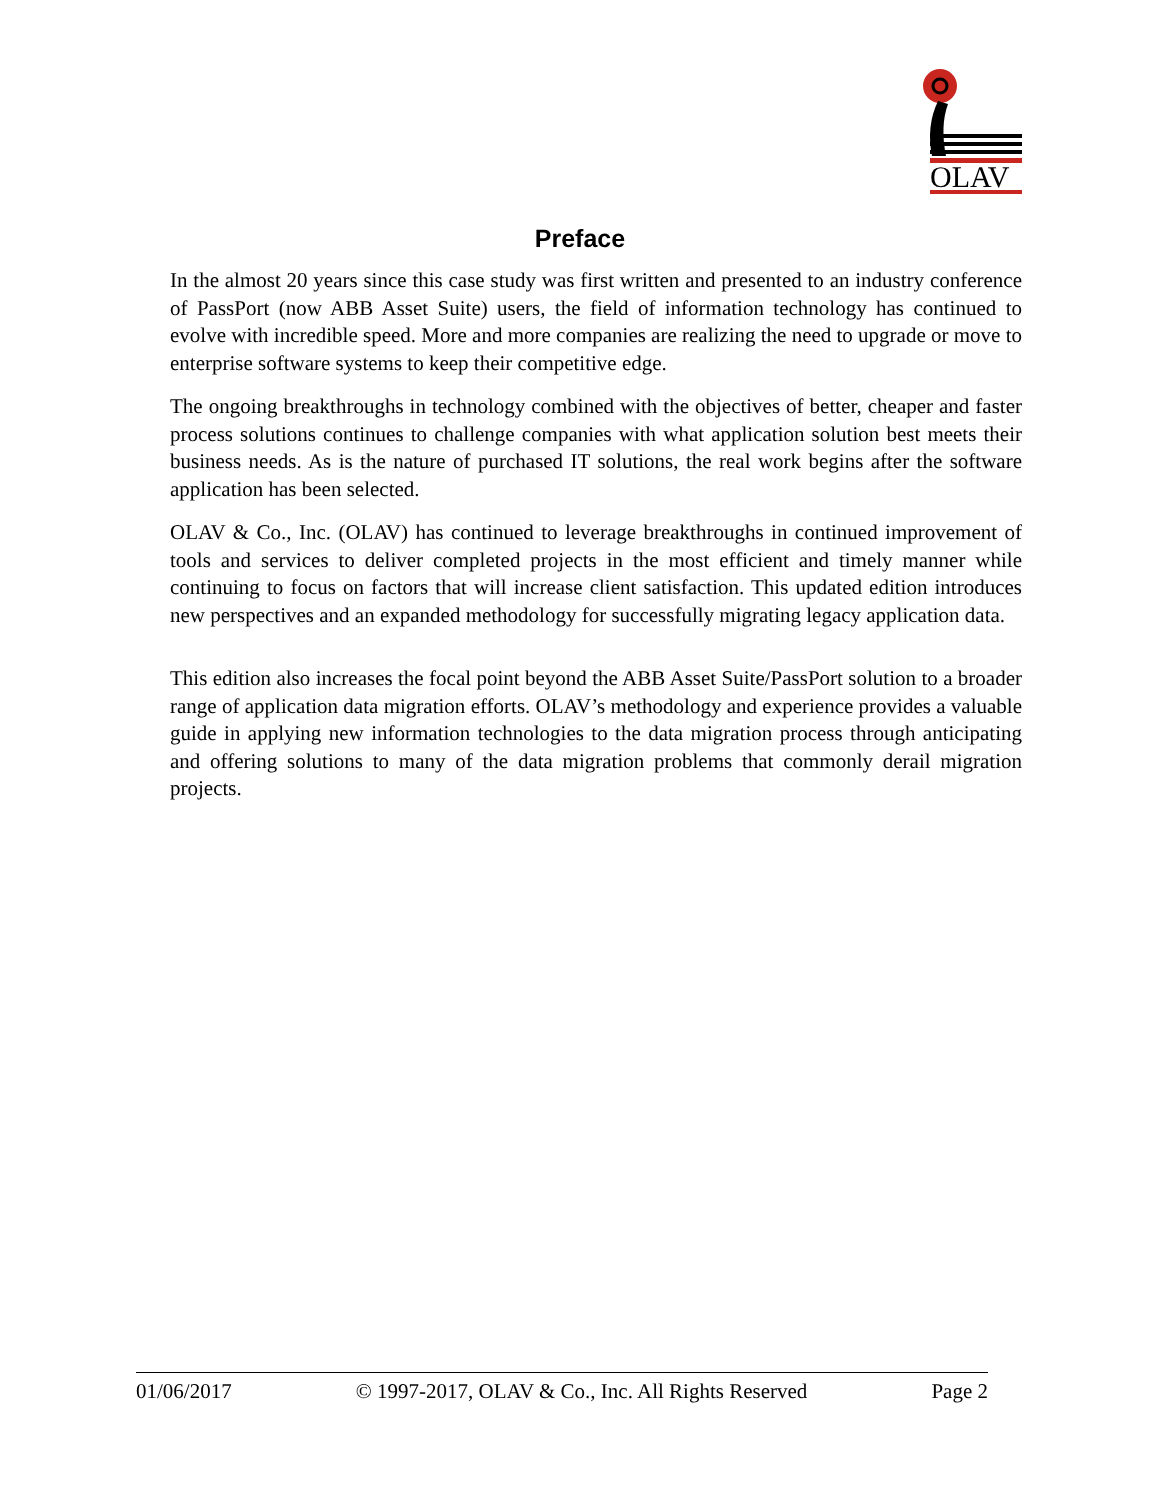OLAV
Preface
In the almost 20 years since this case study was first written and presented to an industry conference of PassPort (now ABB Asset Suite) users, the field of information technology has continued to evolve with incredible speed. More and more companies are realizing the need to upgrade or move to enterprise software systems to keep their competitive edge.
The ongoing breakthroughs in technology combined with the objectives of better, cheaper and faster process solutions continues to challenge companies with what application solution best meets their business needs. As is the nature of purchased IT solutions, the real work begins after the software application has been selected.
OLAV & Co., Inc. (OLAV) has continued to leverage breakthroughs in continued improvement of tools and services to deliver completed projects in the most efficient and timely manner while continuing to focus on factors that will increase client satisfaction. This updated edition introduces new perspectives and an expanded methodology for successfully migrating legacy application data.
This edition also increases the focal point beyond the ABB Asset Suite/PassPort solution to a broader range of application data migration efforts. OLAV’s methodology and experience provides a valuable guide in applying new information technologies to the data migration process through anticipating and offering solutions to many of the data migration problems that commonly derail migration projects.
01/06/2017 © 1997-2017, OLAV & Co., Inc. All Rights Reserved Page 2